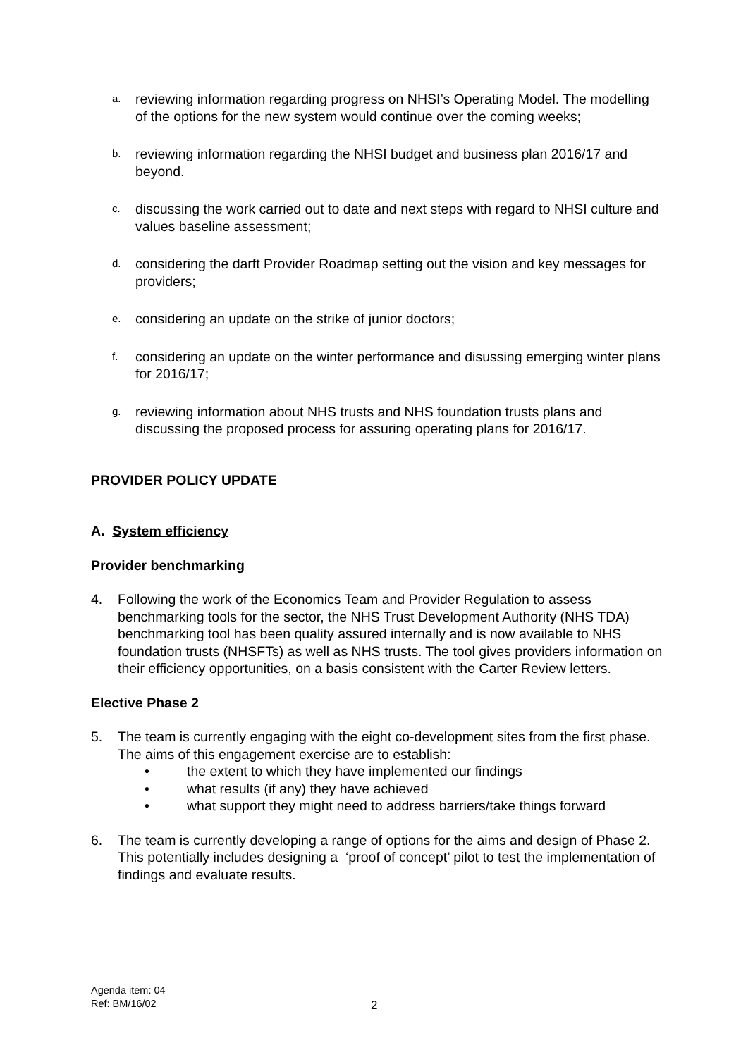a.
reviewing information regarding progress on NHSI’s Operating Model. The modelling of the options for the new system would continue over the coming weeks;
b.
reviewing information regarding the NHSI budget and business plan 2016/17 and beyond.
c.
discussing the work carried out to date and next steps with regard to NHSI culture and values baseline assessment;
d.
considering the darft Provider Roadmap setting out the vision and key messages for providers;
e.
considering an update on the strike of junior doctors;
f.
considering an update on the winter performance and disussing emerging winter plans for 2016/17;
g.
reviewing information about NHS trusts and NHS foundation trusts plans and discussing the proposed process for assuring operating plans for 2016/17.
PROVIDER POLICY UPDATE
A. System efficiency
Provider benchmarking
4. Following the work of the Economics Team and Provider Regulation to assess benchmarking tools for the sector, the NHS Trust Development Authority (NHS TDA) benchmarking tool has been quality assured internally and is now available to NHS foundation trusts (NHSFTs) as well as NHS trusts. The tool gives providers information on their efficiency opportunities, on a basis consistent with the Carter Review letters.
Elective Phase 2
5. The team is currently engaging with the eight co-development sites from the first phase. The aims of this engagement exercise are to establish:
• the extent to which they have implemented our findings
• what results (if any) they have achieved
• what support they might need to address barriers/take things forward
6. The team is currently developing a range of options for the aims and design of Phase 2. This potentially includes designing a ‘proof of concept’ pilot to test the implementation of findings and evaluate results.
Agenda item: 04
Ref: BM/16/02
2